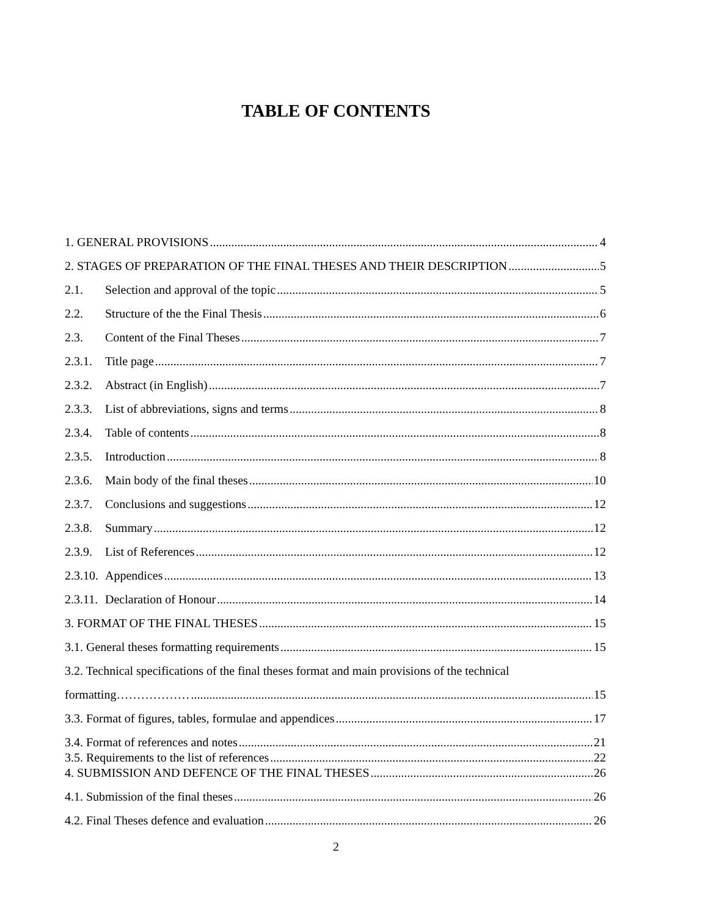TABLE OF CONTENTS
1. GENERAL PROVISIONS 4
2. STAGES OF PREPARATION OF THE FINAL THESES AND THEIR DESCRIPTION 5
2.1. Selection and approval of the topic 5
2.2. Structure of the the Final Thesis 6
2.3. Content of the Final Theses 7
2.3.1. Title page 7
2.3.2. Abstract (in English) 7
2.3.3. List of abbreviations, signs and terms 8
2.3.4. Table of contents 8
2.3.5. Introduction 8
2.3.6. Main body of the final theses 10
2.3.7. Conclusions and suggestions 12
2.3.8. Summary 12
2.3.9. List of References 12
2.3.10. Appendices 13
2.3.11. Declaration of Honour 14
3. FORMAT OF THE FINAL THESES 15
3.1. General theses formatting requirements 15
3.2. Technical specifications of the final theses format and main provisions of the technical
formatting……………… 15
3.3. Format of figures, tables, formulae and appendices 17
3.4. Format of references and notes 21
3.5. Requirements to the list of references 22
4. SUBMISSION AND DEFENCE OF THE FINAL THESES 26
4.1. Submission of the final theses 26
4.2. Final Theses defence and evaluation 26
2